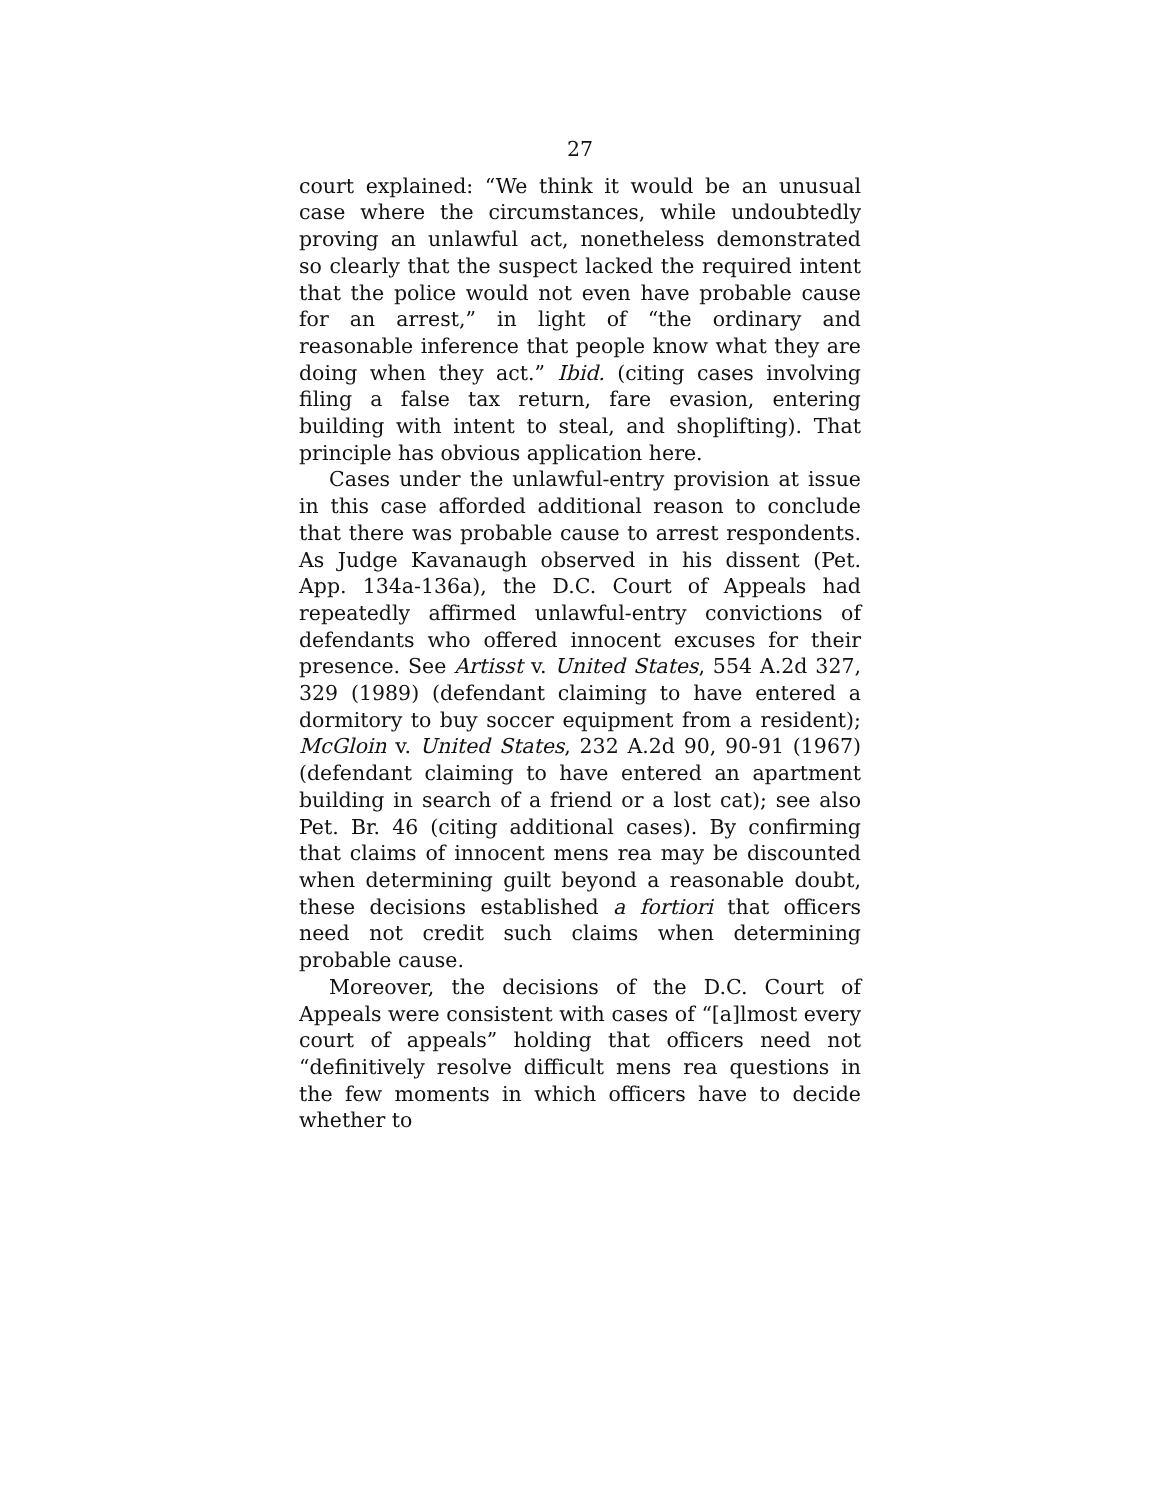27
court explained: “We think it would be an unusual case where the circumstances, while undoubtedly proving an unlawful act, nonetheless demonstrated so clearly that the suspect lacked the required intent that the police would not even have probable cause for an arrest,” in light of “the ordinary and reasonable inference that people know what they are doing when they act.” Ibid. (citing cases involving filing a false tax return, fare evasion, entering building with intent to steal, and shoplifting). That principle has obvious application here.
Cases under the unlawful-entry provision at issue in this case afforded additional reason to conclude that there was probable cause to arrest respondents. As Judge Kavanaugh observed in his dissent (Pet. App. 134a-136a), the D.C. Court of Appeals had repeatedly affirmed unlawful-entry convictions of defendants who offered innocent excuses for their presence. See Artisst v. United States, 554 A.2d 327, 329 (1989) (defendant claiming to have entered a dormitory to buy soccer equipment from a resident); McGloin v. United States, 232 A.2d 90, 90-91 (1967) (defendant claiming to have entered an apartment building in search of a friend or a lost cat); see also Pet. Br. 46 (citing additional cases). By confirming that claims of innocent mens rea may be discounted when determining guilt beyond a reasonable doubt, these decisions established a fortiori that officers need not credit such claims when determining probable cause.
Moreover, the decisions of the D.C. Court of Appeals were consistent with cases of “[a]lmost every court of appeals” holding that officers need not “definitively resolve difficult mens rea questions in the few moments in which officers have to decide whether to